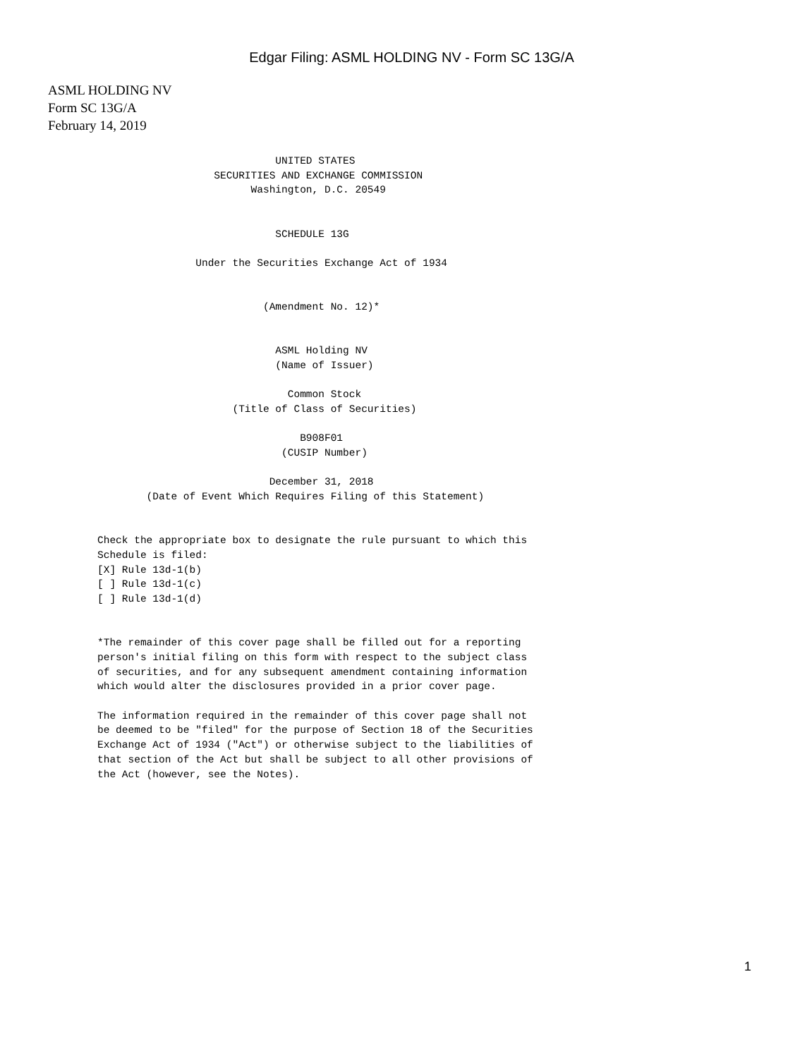Edgar Filing: ASML HOLDING NV - Form SC 13G/A
ASML HOLDING NV
Form SC 13G/A
February 14, 2019
                             UNITED STATES
                   SECURITIES AND EXCHANGE COMMISSION
                         Washington, D.C. 20549


                             SCHEDULE 13G

                Under the Securities Exchange Act of 1934


                           (Amendment No. 12)*


                             ASML Holding NV
                             (Name of Issuer)

                               Common Stock
                      (Title of Class of Securities)

                                 B908F01
                              (CUSIP Number)

                            December 31, 2018
        (Date of Event Which Requires Filing of this Statement)


Check the appropriate box to designate the rule pursuant to which this
Schedule is filed:
[X] Rule 13d-1(b)
[ ] Rule 13d-1(c)
[ ] Rule 13d-1(d)


*The remainder of this cover page shall be filled out for a reporting
person's initial filing on this form with respect to the subject class
of securities, and for any subsequent amendment containing information
which would alter the disclosures provided in a prior cover page.

The information required in the remainder of this cover page shall not
be deemed to be "filed" for the purpose of Section 18 of the Securities
Exchange Act of 1934 ("Act") or otherwise subject to the liabilities of
that section of the Act but shall be subject to all other provisions of
the Act (however, see the Notes).
1